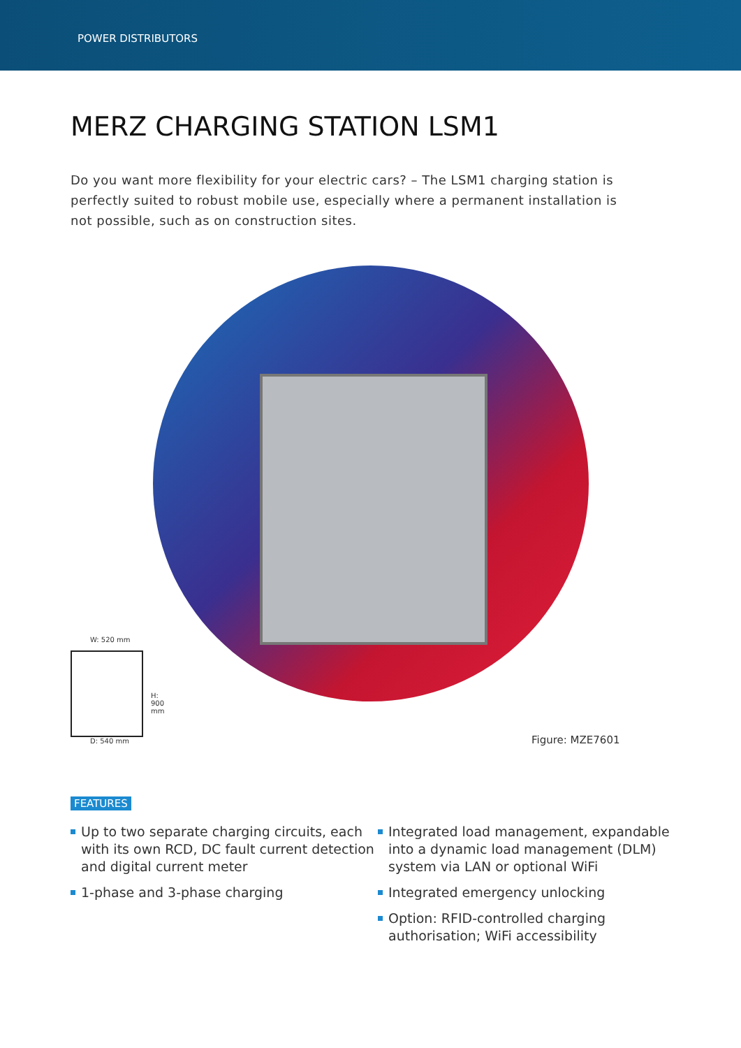POWER DISTRIBUTORS
MERZ CHARGING STATION LSM1
Do you want more flexibility for your electric cars? – The LSM1 charging station is perfectly suited to robust mobile use, especially where a permanent installation is not possible, such as on construction sites.
W: 520 mm
D: 540 mm
H: 900 mm
Figure: MZE7601
FEATURES
Up to two separate charging circuits, each with its own RCD, DC fault current detection and digital current meter
1-phase and 3-phase charging
Integrated load management, expandable into a dynamic load management (DLM) system via LAN or optional WiFi
Integrated emergency unlocking
Option: RFID-controlled charging authorisation; WiFi accessibility